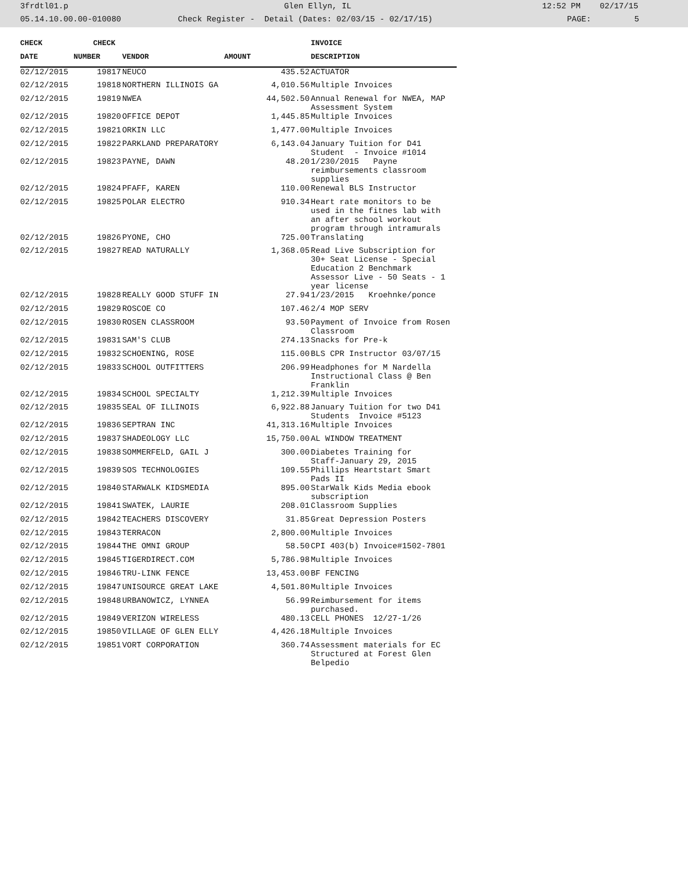3frdtl01.p Glen Ellyn, IL 12:52 PM 02/17/15
05.14.10.00.00-010080 Check Register - Detail (Dates: 02/03/15 - 02/17/15) PAGE: 5
| CHECK | CHECK | | | INVOICE |
| --- | --- | --- | --- | --- |
| DATE | NUMBER | VENDOR | AMOUNT | DESCRIPTION |
| 02/12/2015 | 19817 | NEUCO | 435.52 | ACTUATOR |
| 02/12/2015 | 19818 | NORTHERN ILLINOIS GA | 4,010.56 | Multiple Invoices |
| 02/12/2015 | 19819 | NWEA | 44,502.50 | Annual Renewal for NWEA, MAP Assessment System |
| 02/12/2015 | 19820 | OFFICE DEPOT | 1,445.85 | Multiple Invoices |
| 02/12/2015 | 19821 | ORKIN LLC | 1,477.00 | Multiple Invoices |
| 02/12/2015 | 19822 | PARKLAND PREPARATORY | 6,143.04 | January Tuition for D41 Student - Invoice #1014 |
| 02/12/2015 | 19823 | PAYNE, DAWN | 48.20 | 1/230/2015 Payne reimbursements classroom supplies |
| 02/12/2015 | 19824 | PFAFF, KAREN | 110.00 | Renewal BLS Instructor |
| 02/12/2015 | 19825 | POLAR ELECTRO | 910.34 | Heart rate monitors to be used in the fitnes lab with an after school workout program through intramurals |
| 02/12/2015 | 19826 | PYONE, CHO | 725.00 | Translating |
| 02/12/2015 | 19827 | READ NATURALLY | 1,368.05 | Read Live Subscription for 30+ Seat License - Special Education 2 Benchmark Assessor Live - 50 Seats - 1 year license |
| 02/12/2015 | 19828 | REALLY GOOD STUFF IN | 27.94 | 1/23/2015 Kroehnke/ponce |
| 02/12/2015 | 19829 | ROSCOE CO | 107.46 | 2/4 MOP SERV |
| 02/12/2015 | 19830 | ROSEN CLASSROOM | 93.50 | Payment of Invoice from Rosen Classroom |
| 02/12/2015 | 19831 | SAM'S CLUB | 274.13 | Snacks for Pre-k |
| 02/12/2015 | 19832 | SCHOENING, ROSE | 115.00 | BLS CPR Instructor 03/07/15 |
| 02/12/2015 | 19833 | SCHOOL OUTFITTERS | 206.99 | Headphones for M Nardella Instructional Class @ Ben Franklin |
| 02/12/2015 | 19834 | SCHOOL SPECIALTY | 1,212.39 | Multiple Invoices |
| 02/12/2015 | 19835 | SEAL OF ILLINOIS | 6,922.88 | January Tuition for two D41 Students Invoice #5123 |
| 02/12/2015 | 19836 | SEPTRAN INC | 41,313.16 | Multiple Invoices |
| 02/12/2015 | 19837 | SHADEOLOGY LLC | 15,750.00 | AL WINDOW TREATMENT |
| 02/12/2015 | 19838 | SOMMERFELD, GAIL J | 300.00 | Diabetes Training for Staff-January 29, 2015 |
| 02/12/2015 | 19839 | SOS TECHNOLOGIES | 109.55 | Phillips Heartstart Smart Pads II |
| 02/12/2015 | 19840 | STARWALK KIDSMEDIA | 895.00 | StarWalk Kids Media ebook subscription |
| 02/12/2015 | 19841 | SWATEK, LAURIE | 208.01 | Classroom Supplies |
| 02/12/2015 | 19842 | TEACHERS DISCOVERY | 31.85 | Great Depression Posters |
| 02/12/2015 | 19843 | TERRACON | 2,800.00 | Multiple Invoices |
| 02/12/2015 | 19844 | THE OMNI GROUP | 58.50 | CPI 403(b) Invoice#1502-7801 |
| 02/12/2015 | 19845 | TIGERDIRECT.COM | 5,786.98 | Multiple Invoices |
| 02/12/2015 | 19846 | TRU-LINK FENCE | 13,453.00 | BF FENCING |
| 02/12/2015 | 19847 | UNISOURCE GREAT LAKE | 4,501.80 | Multiple Invoices |
| 02/12/2015 | 19848 | URBANOWICZ, LYNNEA | 56.99 | Reimbursement for items purchased. |
| 02/12/2015 | 19849 | VERIZON WIRELESS | 480.13 | CELL PHONES 12/27-1/26 |
| 02/12/2015 | 19850 | VILLAGE OF GLEN ELLY | 4,426.18 | Multiple Invoices |
| 02/12/2015 | 19851 | VORT CORPORATION | 360.74 | Assessment materials for EC Structured at Forest Glen Belpedio |